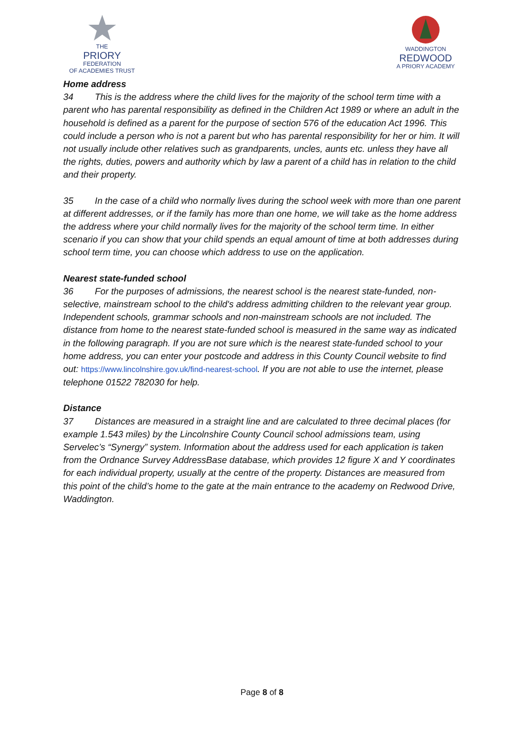THE
PRIORY
FEDERATION
OF ACADEMIES TRUST
WADDINGTON
REDWOOD
A PRIORY ACADEMY
Home address
34 This is the address where the child lives for the majority of the school term time with a parent who has parental responsibility as defined in the Children Act 1989 or where an adult in the household is defined as a parent for the purpose of section 576 of the education Act 1996. This could include a person who is not a parent but who has parental responsibility for her or him. It will not usually include other relatives such as grandparents, uncles, aunts etc. unless they have all the rights, duties, powers and authority which by law a parent of a child has in relation to the child and their property.
35 In the case of a child who normally lives during the school week with more than one parent at different addresses, or if the family has more than one home, we will take as the home address the address where your child normally lives for the majority of the school term time. In either scenario if you can show that your child spends an equal amount of time at both addresses during school term time, you can choose which address to use on the application.
Nearest state-funded school
36 For the purposes of admissions, the nearest school is the nearest state-funded, non-selective, mainstream school to the child's address admitting children to the relevant year group. Independent schools, grammar schools and non-mainstream schools are not included. The distance from home to the nearest state-funded school is measured in the same way as indicated in the following paragraph. If you are not sure which is the nearest state-funded school to your home address, you can enter your postcode and address in this County Council website to find out: https://www.lincolnshire.gov.uk/find-nearest-school. If you are not able to use the internet, please telephone 01522 782030 for help.
Distance
37 Distances are measured in a straight line and are calculated to three decimal places (for example 1.543 miles) by the Lincolnshire County Council school admissions team, using Servelec’s “Synergy” system. Information about the address used for each application is taken from the Ordnance Survey AddressBase database, which provides 12 figure X and Y coordinates for each individual property, usually at the centre of the property. Distances are measured from this point of the child’s home to the gate at the main entrance to the academy on Redwood Drive, Waddington.
Page 8 of 8